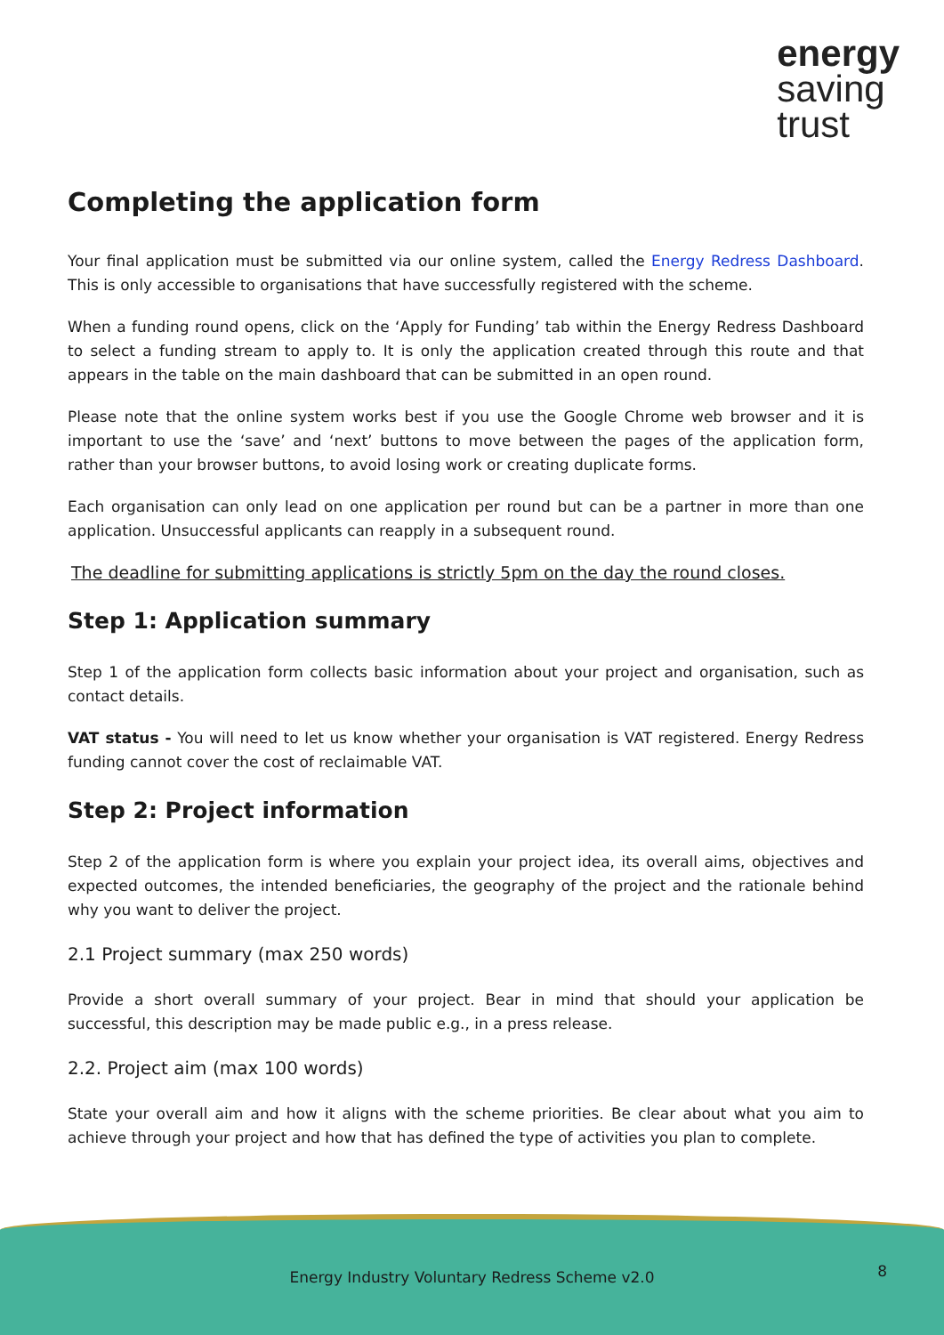energy
saving
trust
Completing the application form
Your final application must be submitted via our online system, called the Energy Redress Dashboard. This is only accessible to organisations that have successfully registered with the scheme.
When a funding round opens, click on the ‘Apply for Funding’ tab within the Energy Redress Dashboard to select a funding stream to apply to. It is only the application created through this route and that appears in the table on the main dashboard that can be submitted in an open round.
Please note that the online system works best if you use the Google Chrome web browser and it is important to use the ‘save’ and ‘next’ buttons to move between the pages of the application form, rather than your browser buttons, to avoid losing work or creating duplicate forms.
Each organisation can only lead on one application per round but can be a partner in more than one application. Unsuccessful applicants can reapply in a subsequent round.
The deadline for submitting applications is strictly 5pm on the day the round closes.
Step 1: Application summary
Step 1 of the application form collects basic information about your project and organisation, such as contact details.
VAT status - You will need to let us know whether your organisation is VAT registered. Energy Redress funding cannot cover the cost of reclaimable VAT.
Step 2: Project information
Step 2 of the application form is where you explain your project idea, its overall aims, objectives and expected outcomes, the intended beneficiaries, the geography of the project and the rationale behind why you want to deliver the project.
2.1 Project summary (max 250 words)
Provide a short overall summary of your project. Bear in mind that should your application be successful, this description may be made public e.g., in a press release.
2.2. Project aim (max 100 words)
State your overall aim and how it aligns with the scheme priorities. Be clear about what you aim to achieve through your project and how that has defined the type of activities you plan to complete.
Energy Industry Voluntary Redress Scheme v2.0
8